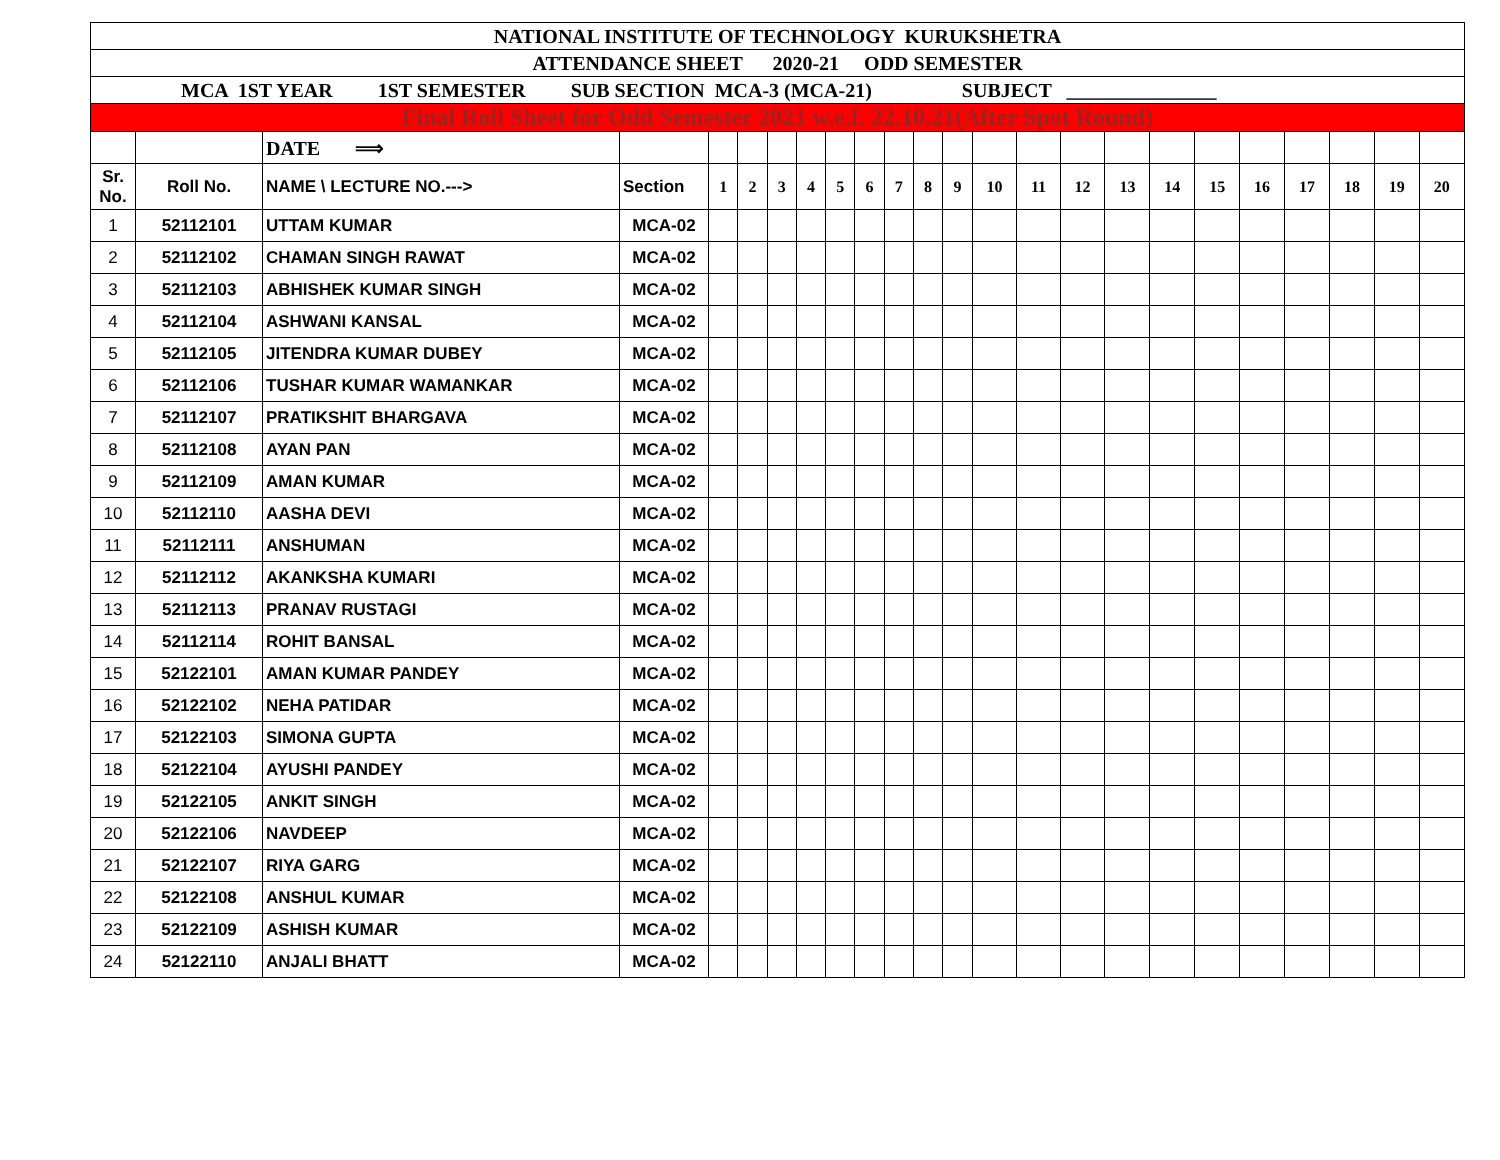| NATIONAL INSTITUTE OF TECHNOLOGY KURUKSHETRA | | | | | | | | | | | | | | | | | | | | | | | |
| ATTENDANCE SHEET 2020-21 ODD SEMESTER | | | | | | | | | | | | | | | | | | | | | | | |
| MCA 1ST YEAR 1ST SEMESTER SUB SECTION MCA-3 (MCA-21) SUBJECT _______________ | | | | | | | | | | | | | | | | | | | | | | | |
| Final Roll Sheet for Odd Semester 2021 w.e.f. 22.10.21(After Spot Round) | | | | | | | | | | | | | | | | | | | | | | | |
| | | DATE ⟹ | | | | | | | | | | | | | | | | | | | | | |
| Sr. No. | Roll No. | NAME \ LECTURE NO.---> | Section | 1 | 2 | 3 | 4 | 5 | 6 | 7 | 8 | 9 | 10 | 11 | 12 | 13 | 14 | 15 | 16 | 17 | 18 | 19 | 20 |
| 1 | 52112101 | UTTAM KUMAR | MCA-02 | | | | | | | | | | | | | | | | | | | | |
| 2 | 52112102 | CHAMAN SINGH RAWAT | MCA-02 | | | | | | | | | | | | | | | | | | | | |
| 3 | 52112103 | ABHISHEK KUMAR SINGH | MCA-02 | | | | | | | | | | | | | | | | | | | | |
| 4 | 52112104 | ASHWANI KANSAL | MCA-02 | | | | | | | | | | | | | | | | | | | | |
| 5 | 52112105 | JITENDRA KUMAR DUBEY | MCA-02 | | | | | | | | | | | | | | | | | | | | |
| 6 | 52112106 | TUSHAR KUMAR WAMANKAR | MCA-02 | | | | | | | | | | | | | | | | | | | | |
| 7 | 52112107 | PRATIKSHIT BHARGAVA | MCA-02 | | | | | | | | | | | | | | | | | | | | |
| 8 | 52112108 | AYAN PAN | MCA-02 | | | | | | | | | | | | | | | | | | | | |
| 9 | 52112109 | AMAN KUMAR | MCA-02 | | | | | | | | | | | | | | | | | | | | |
| 10 | 52112110 | AASHA DEVI | MCA-02 | | | | | | | | | | | | | | | | | | | | |
| 11 | 52112111 | ANSHUMAN | MCA-02 | | | | | | | | | | | | | | | | | | | | |
| 12 | 52112112 | AKANKSHA KUMARI | MCA-02 | | | | | | | | | | | | | | | | | | | | |
| 13 | 52112113 | PRANAV RUSTAGI | MCA-02 | | | | | | | | | | | | | | | | | | | | |
| 14 | 52112114 | ROHIT BANSAL | MCA-02 | | | | | | | | | | | | | | | | | | | | |
| 15 | 52122101 | AMAN KUMAR PANDEY | MCA-02 | | | | | | | | | | | | | | | | | | | | |
| 16 | 52122102 | NEHA PATIDAR | MCA-02 | | | | | | | | | | | | | | | | | | | | |
| 17 | 52122103 | SIMONA GUPTA | MCA-02 | | | | | | | | | | | | | | | | | | | | |
| 18 | 52122104 | AYUSHI PANDEY | MCA-02 | | | | | | | | | | | | | | | | | | | | |
| 19 | 52122105 | ANKIT SINGH | MCA-02 | | | | | | | | | | | | | | | | | | | | |
| 20 | 52122106 | NAVDEEP | MCA-02 | | | | | | | | | | | | | | | | | | | | |
| 21 | 52122107 | RIYA GARG | MCA-02 | | | | | | | | | | | | | | | | | | | | |
| 22 | 52122108 | ANSHUL KUMAR | MCA-02 | | | | | | | | | | | | | | | | | | | | |
| 23 | 52122109 | ASHISH KUMAR | MCA-02 | | | | | | | | | | | | | | | | | | | | |
| 24 | 52122110 | ANJALI BHATT | MCA-02 | | | | | | | | | | | | | | | | | | | | |